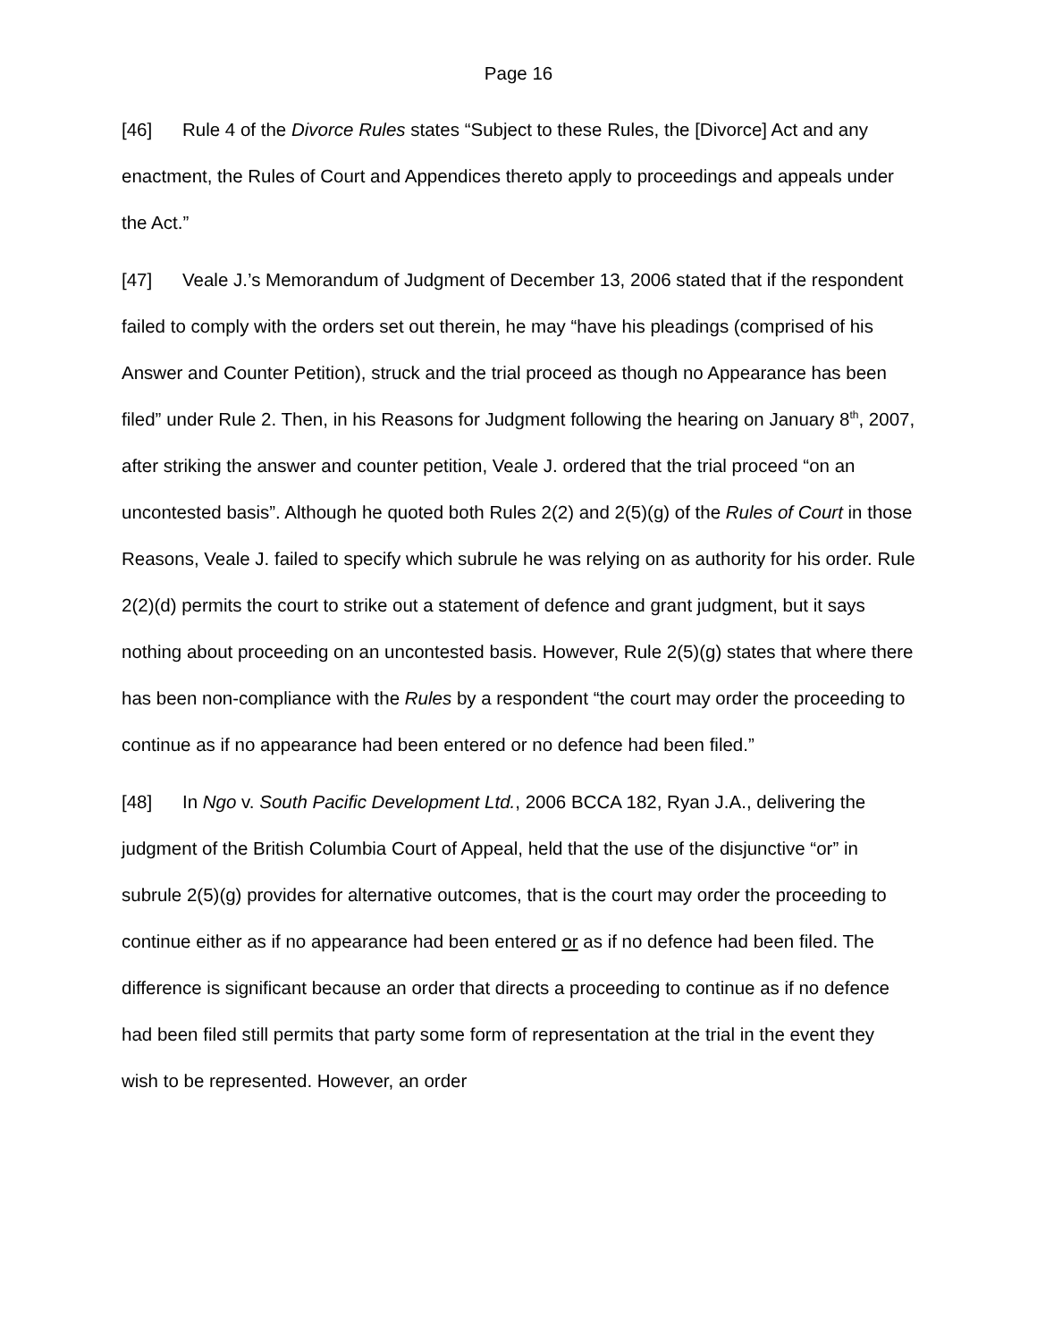Page 16
[46] Rule 4 of the Divorce Rules states “Subject to these Rules, the [Divorce] Act and any enactment, the Rules of Court and Appendices thereto apply to proceedings and appeals under the Act.”
[47] Veale J.’s Memorandum of Judgment of December 13, 2006 stated that if the respondent failed to comply with the orders set out therein, he may “have his pleadings (comprised of his Answer and Counter Petition), struck and the trial proceed as though no Appearance has been filed” under Rule 2. Then, in his Reasons for Judgment following the hearing on January 8<sup>th</sup>, 2007, after striking the answer and counter petition, Veale J. ordered that the trial proceed “on an uncontested basis”. Although he quoted both Rules 2(2) and 2(5)(g) of the Rules of Court in those Reasons, Veale J. failed to specify which subrule he was relying on as authority for his order. Rule 2(2)(d) permits the court to strike out a statement of defence and grant judgment, but it says nothing about proceeding on an uncontested basis. However, Rule 2(5)(g) states that where there has been non-compliance with the Rules by a respondent “the court may order the proceeding to continue as if no appearance had been entered or no defence had been filed.”
[48] In Ngo v. South Pacific Development Ltd., 2006 BCCA 182, Ryan J.A., delivering the judgment of the British Columbia Court of Appeal, held that the use of the disjunctive “or” in subrule 2(5)(g) provides for alternative outcomes, that is the court may order the proceeding to continue either as if no appearance had been entered or as if no defence had been filed. The difference is significant because an order that directs a proceeding to continue as if no defence had been filed still permits that party some form of representation at the trial in the event they wish to be represented. However, an order